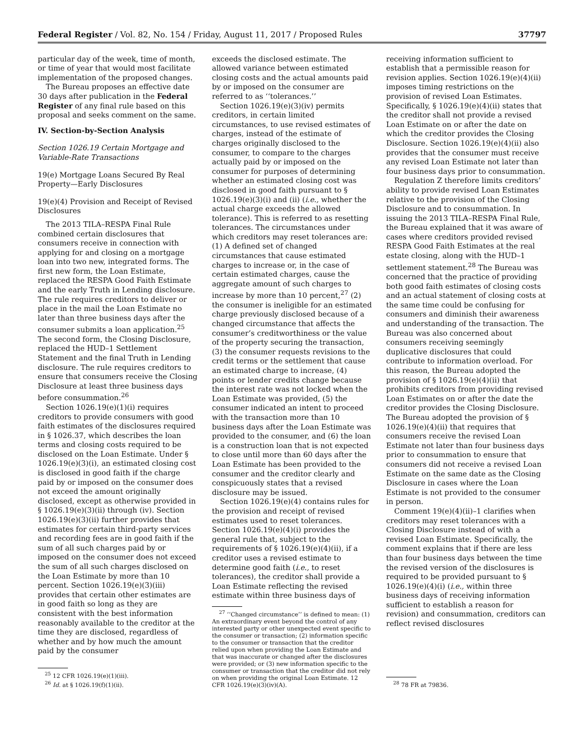Federal Register / Vol. 82, No. 154 / Friday, August 11, 2017 / Proposed Rules 37797
particular day of the week, time of month, or time of year that would most facilitate implementation of the proposed changes.
The Bureau proposes an effective date 30 days after publication in the Federal Register of any final rule based on this proposal and seeks comment on the same.
IV. Section-by-Section Analysis
Section 1026.19 Certain Mortgage and Variable-Rate Transactions
19(e) Mortgage Loans Secured By Real Property—Early Disclosures
19(e)(4) Provision and Receipt of Revised Disclosures
The 2013 TILA–RESPA Final Rule combined certain disclosures that consumers receive in connection with applying for and closing on a mortgage loan into two new, integrated forms. The first new form, the Loan Estimate, replaced the RESPA Good Faith Estimate and the early Truth in Lending disclosure. The rule requires creditors to deliver or place in the mail the Loan Estimate no later than three business days after the consumer submits a loan application.<sup>25</sup> The second form, the Closing Disclosure, replaced the HUD–1 Settlement Statement and the final Truth in Lending disclosure. The rule requires creditors to ensure that consumers receive the Closing Disclosure at least three business days before consummation.<sup>26</sup>
Section 1026.19(e)(1)(i) requires creditors to provide consumers with good faith estimates of the disclosures required in § 1026.37, which describes the loan terms and closing costs required to be disclosed on the Loan Estimate. Under § 1026.19(e)(3)(i), an estimated closing cost is disclosed in good faith if the charge paid by or imposed on the consumer does not exceed the amount originally disclosed, except as otherwise provided in § 1026.19(e)(3)(ii) through (iv). Section 1026.19(e)(3)(ii) further provides that estimates for certain third-party services and recording fees are in good faith if the sum of all such charges paid by or imposed on the consumer does not exceed the sum of all such charges disclosed on the Loan Estimate by more than 10 percent. Section 1026.19(e)(3)(iii) provides that certain other estimates are in good faith so long as they are consistent with the best information reasonably available to the creditor at the time they are disclosed, regardless of whether and by how much the amount paid by the consumer
<sup>25</sup> 12 CFR 1026.19(e)(1)(iii).
<sup>26</sup> Id. at § 1026.19(f)(1)(ii).
exceeds the disclosed estimate. The allowed variance between estimated closing costs and the actual amounts paid by or imposed on the consumer are referred to as ‘‘tolerances.’’
Section 1026.19(e)(3)(iv) permits creditors, in certain limited circumstances, to use revised estimates of charges, instead of the estimate of charges originally disclosed to the consumer, to compare to the charges actually paid by or imposed on the consumer for purposes of determining whether an estimated closing cost was disclosed in good faith pursuant to § 1026.19(e)(3)(i) and (ii) (i.e., whether the actual charge exceeds the allowed tolerance). This is referred to as resetting tolerances. The circumstances under which creditors may reset tolerances are: (1) A defined set of changed circumstances that cause estimated charges to increase or, in the case of certain estimated charges, cause the aggregate amount of such charges to increase by more than 10 percent,<sup>27</sup> (2) the consumer is ineligible for an estimated charge previously disclosed because of a changed circumstance that affects the consumer’s creditworthiness or the value of the property securing the transaction, (3) the consumer requests revisions to the credit terms or the settlement that cause an estimated charge to increase, (4) points or lender credits change because the interest rate was not locked when the Loan Estimate was provided, (5) the consumer indicated an intent to proceed with the transaction more than 10 business days after the Loan Estimate was provided to the consumer, and (6) the loan is a construction loan that is not expected to close until more than 60 days after the Loan Estimate has been provided to the consumer and the creditor clearly and conspicuously states that a revised disclosure may be issued.
Section 1026.19(e)(4) contains rules for the provision and receipt of revised estimates used to reset tolerances. Section 1026.19(e)(4)(i) provides the general rule that, subject to the requirements of § 1026.19(e)(4)(ii), if a creditor uses a revised estimate to determine good faith (i.e., to reset tolerances), the creditor shall provide a Loan Estimate reflecting the revised estimate within three business days of
<sup>27</sup> ‘‘Changed circumstance’’ is defined to mean: (1) An extraordinary event beyond the control of any interested party or other unexpected event specific to the consumer or transaction; (2) information specific to the consumer or transaction that the creditor relied upon when providing the Loan Estimate and that was inaccurate or changed after the disclosures were provided; or (3) new information specific to the consumer or transaction that the creditor did not rely on when providing the original Loan Estimate. 12 CFR 1026.19(e)(3)(iv)(A).
receiving information sufficient to establish that a permissible reason for revision applies. Section 1026.19(e)(4)(ii) imposes timing restrictions on the provision of revised Loan Estimates. Specifically, § 1026.19(e)(4)(ii) states that the creditor shall not provide a revised Loan Estimate on or after the date on which the creditor provides the Closing Disclosure. Section 1026.19(e)(4)(ii) also provides that the consumer must receive any revised Loan Estimate not later than four business days prior to consummation.
Regulation Z therefore limits creditors’ ability to provide revised Loan Estimates relative to the provision of the Closing Disclosure and to consummation. In issuing the 2013 TILA–RESPA Final Rule, the Bureau explained that it was aware of cases where creditors provided revised RESPA Good Faith Estimates at the real estate closing, along with the HUD–1 settlement statement.<sup>28</sup> The Bureau was concerned that the practice of providing both good faith estimates of closing costs and an actual statement of closing costs at the same time could be confusing for consumers and diminish their awareness and understanding of the transaction. The Bureau was also concerned about consumers receiving seemingly duplicative disclosures that could contribute to information overload. For this reason, the Bureau adopted the provision of § 1026.19(e)(4)(ii) that prohibits creditors from providing revised Loan Estimates on or after the date the creditor provides the Closing Disclosure. The Bureau adopted the provision of § 1026.19(e)(4)(ii) that requires that consumers receive the revised Loan Estimate not later than four business days prior to consummation to ensure that consumers did not receive a revised Loan Estimate on the same date as the Closing Disclosure in cases where the Loan Estimate is not provided to the consumer in person.
Comment 19(e)(4)(ii)–1 clarifies when creditors may reset tolerances with a Closing Disclosure instead of with a revised Loan Estimate. Specifically, the comment explains that if there are less than four business days between the time the revised version of the disclosures is required to be provided pursuant to § 1026.19(e)(4)(i) (i.e., within three business days of receiving information sufficient to establish a reason for revision) and consummation, creditors can reflect revised disclosures
<sup>28</sup> 78 FR at 79836.